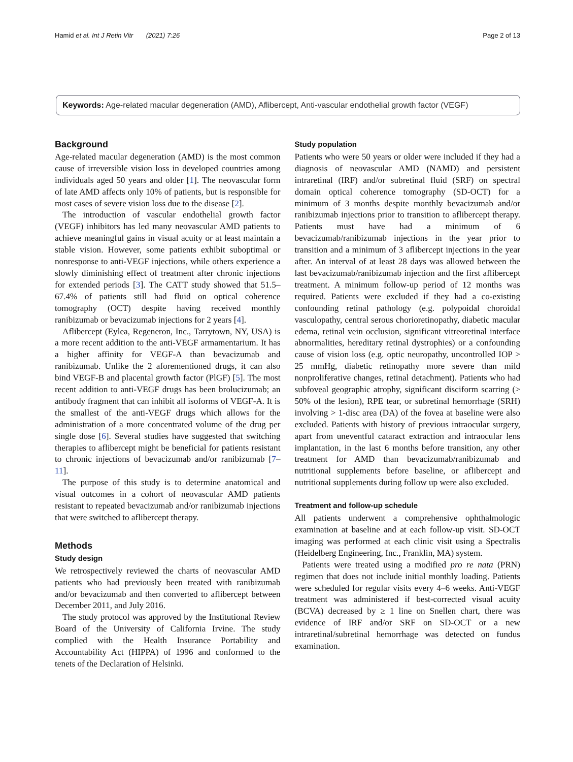Hamid et al. Int J Retin Vitr (2021) 7:26 Page 2 of 13
Keywords: Age-related macular degeneration (AMD), Aflibercept, Anti-vascular endothelial growth factor (VEGF)
Background
Age-related macular degeneration (AMD) is the most common cause of irreversible vision loss in developed countries among individuals aged 50 years and older [1]. The neovascular form of late AMD affects only 10% of patients, but is responsible for most cases of severe vision loss due to the disease [2].
The introduction of vascular endothelial growth factor (VEGF) inhibitors has led many neovascular AMD patients to achieve meaningful gains in visual acuity or at least maintain a stable vision. However, some patients exhibit suboptimal or nonresponse to anti-VEGF injections, while others experience a slowly diminishing effect of treatment after chronic injections for extended periods [3]. The CATT study showed that 51.5–67.4% of patients still had fluid on optical coherence tomography (OCT) despite having received monthly ranibizumab or bevacizumab injections for 2 years [4].
Aflibercept (Eylea, Regeneron, Inc., Tarrytown, NY, USA) is a more recent addition to the anti-VEGF armamentarium. It has a higher affinity for VEGF-A than bevacizumab and ranibizumab. Unlike the 2 aforementioned drugs, it can also bind VEGF-B and placental growth factor (PlGF) [5]. The most recent addition to anti-VEGF drugs has been brolucizumab; an antibody fragment that can inhibit all isoforms of VEGF-A. It is the smallest of the anti-VEGF drugs which allows for the administration of a more concentrated volume of the drug per single dose [6]. Several studies have suggested that switching therapies to aflibercept might be beneficial for patients resistant to chronic injections of bevacizumab and/or ranibizumab [7–11].
The purpose of this study is to determine anatomical and visual outcomes in a cohort of neovascular AMD patients resistant to repeated bevacizumab and/or ranibizumab injections that were switched to aflibercept therapy.
Methods
Study design
We retrospectively reviewed the charts of neovascular AMD patients who had previously been treated with ranibizumab and/or bevacizumab and then converted to aflibercept between December 2011, and July 2016.
The study protocol was approved by the Institutional Review Board of the University of California Irvine. The study complied with the Health Insurance Portability and Accountability Act (HIPPA) of 1996 and conformed to the tenets of the Declaration of Helsinki.
Study population
Patients who were 50 years or older were included if they had a diagnosis of neovascular AMD (NAMD) and persistent intraretinal (IRF) and/or subretinal fluid (SRF) on spectral domain optical coherence tomography (SD-OCT) for a minimum of 3 months despite monthly bevacizumab and/or ranibizumab injections prior to transition to aflibercept therapy. Patients must have had a minimum of 6 bevacizumab/ranibizumab injections in the year prior to transition and a minimum of 3 aflibercept injections in the year after. An interval of at least 28 days was allowed between the last bevacizumab/ranibizumab injection and the first aflibercept treatment. A minimum follow-up period of 12 months was required. Patients were excluded if they had a co-existing confounding retinal pathology (e.g. polypoidal choroidal vasculopathy, central serous chorioretinopathy, diabetic macular edema, retinal vein occlusion, significant vitreoretinal interface abnormalities, hereditary retinal dystrophies) or a confounding cause of vision loss (e.g. optic neuropathy, uncontrolled IOP > 25 mmHg, diabetic retinopathy more severe than mild nonproliferative changes, retinal detachment). Patients who had subfoveal geographic atrophy, significant disciform scarring (> 50% of the lesion), RPE tear, or subretinal hemorrhage (SRH) involving > 1-disc area (DA) of the fovea at baseline were also excluded. Patients with history of previous intraocular surgery, apart from uneventful cataract extraction and intraocular lens implantation, in the last 6 months before transition, any other treatment for AMD than bevacizumab/ranibizumab and nutritional supplements before baseline, or aflibercept and nutritional supplements during follow up were also excluded.
Treatment and follow-up schedule
All patients underwent a comprehensive ophthalmologic examination at baseline and at each follow-up visit. SD-OCT imaging was performed at each clinic visit using a Spectralis (Heidelberg Engineering, Inc., Franklin, MA) system.
Patients were treated using a modified pro re nata (PRN) regimen that does not include initial monthly loading. Patients were scheduled for regular visits every 4–6 weeks. Anti-VEGF treatment was administered if best-corrected visual acuity (BCVA) decreased by ≥ 1 line on Snellen chart, there was evidence of IRF and/or SRF on SD-OCT or a new intraretinal/subretinal hemorrhage was detected on fundus examination.